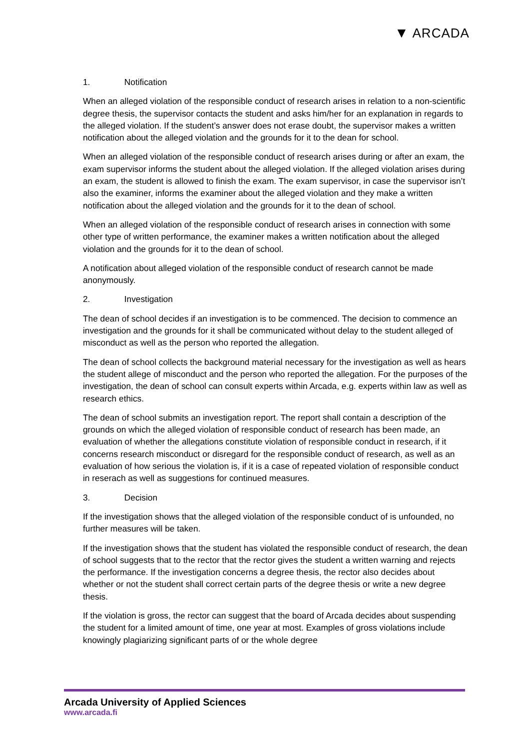▼ ARCADA
1. Notification
When an alleged violation of the responsible conduct of research arises in relation to a non-scientific degree thesis, the supervisor contacts the student and asks him/her for an explanation in regards to the alleged violation. If the student’s answer does not erase doubt, the supervisor makes a written notification about the alleged violation and the grounds for it to the dean for school.
When an alleged violation of the responsible conduct of research arises during or after an exam, the exam supervisor informs the student about the alleged violation. If the alleged violation arises during an exam, the student is allowed to finish the exam. The exam supervisor, in case the supervisor isn’t also the examiner, informs the examiner about the alleged violation and they make a written notification about the alleged violation and the grounds for it to the dean of school.
When an alleged violation of the responsible conduct of research arises in connection with some other type of written performance, the examiner makes a written notification about the alleged violation and the grounds for it to the dean of school.
A notification about alleged violation of the responsible conduct of research cannot be made anonymously.
2. Investigation
The dean of school decides if an investigation is to be commenced. The decision to commence an investigation and the grounds for it shall be communicated without delay to the student alleged of misconduct as well as the person who reported the allegation.
The dean of school collects the background material necessary for the investigation as well as hears the student allege of misconduct and the person who reported the allegation. For the purposes of the investigation, the dean of school can consult experts within Arcada, e.g. experts within law as well as research ethics.
The dean of school submits an investigation report. The report shall contain a description of the grounds on which the alleged violation of responsible conduct of research has been made, an evaluation of whether the allegations constitute violation of responsible conduct in research, if it concerns research misconduct or disregard for the responsible conduct of research, as well as an evaluation of how serious the violation is, if it is a case of repeated violation of responsible conduct in reserach as well as suggestions for continued measures.
3. Decision
If the investigation shows that the alleged violation of the responsible conduct of is unfounded, no further measures will be taken.
If the investigation shows that the student has violated the responsible conduct of research, the dean of school suggests that to the rector that the rector gives the student a written warning and rejects the performance. If the investigation concerns a degree thesis, the rector also decides about whether or not the student shall correct certain parts of the degree thesis or write a new degree thesis.
If the violation is gross, the rector can suggest that the board of Arcada decides about suspending the student for a limited amount of time, one year at most. Examples of gross violations include knowingly plagiarizing significant parts of or the whole degree
Arcada University of Applied Sciences
www.arcada.fi